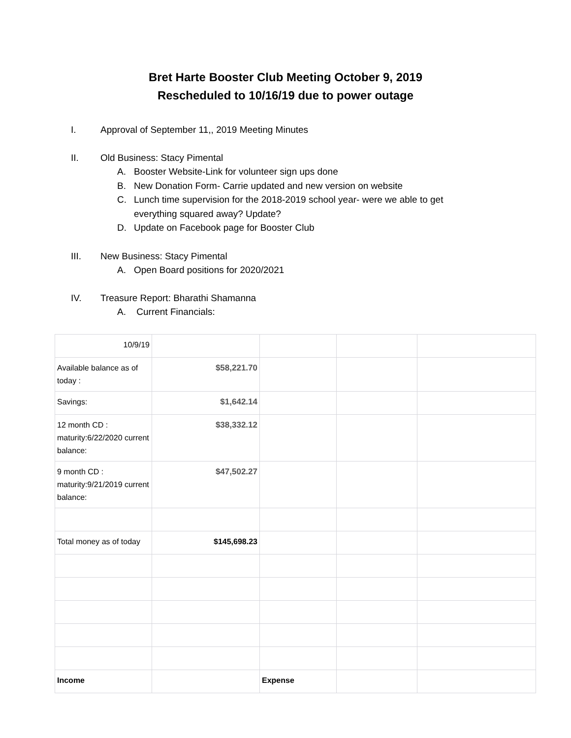Bret Harte Booster Club Meeting October 9, 2019
Rescheduled to 10/16/19 due to power outage
I. Approval of September 11,, 2019 Meeting Minutes
II. Old Business: Stacy Pimental
A. Booster Website-Link for volunteer sign ups done
B. New Donation Form- Carrie updated and new version on website
C. Lunch time supervision for the 2018-2019 school year- were we able to get
everything squared away? Update?
D. Update on Facebook page for Booster Club
III. New Business: Stacy Pimental
A. Open Board positions for 2020/2021
IV. Treasure Report: Bharathi Shamanna
A. Current Financials:
| 10/9/19 | | | | |
| Available balance as of today : | $58,221.70 | | | |
| Savings: | $1,642.14 | | | |
| 12 month CD : maturity:6/22/2020 current balance: | $38,332.12 | | | |
| 9 month CD : maturity:9/21/2019 current balance: | $47,502.27 | | | |
| Total money as of today | $145,698.23 | | | |
| Income | | Expense | | |